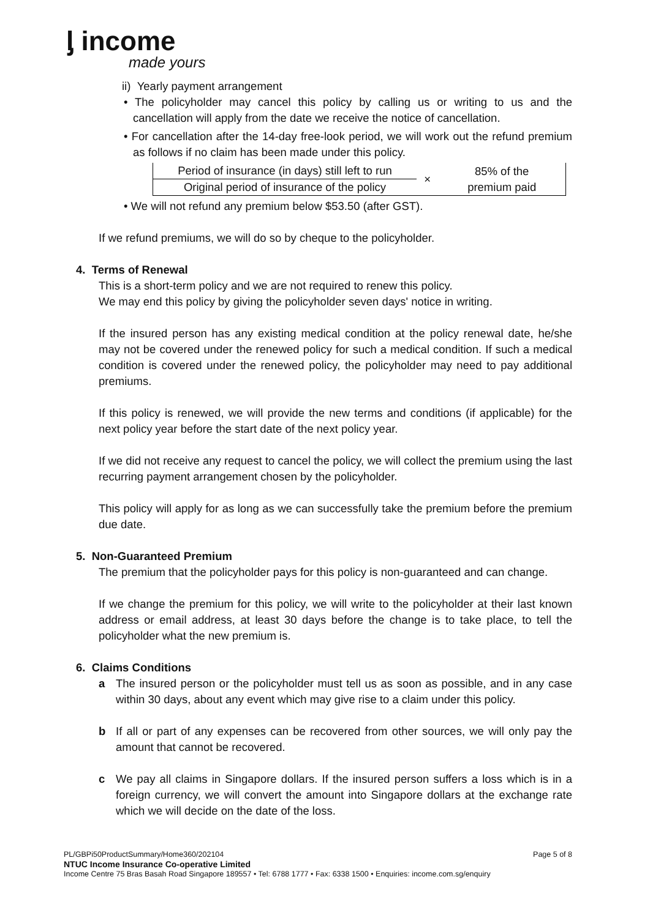ᶅ income
made yours
ii) Yearly payment arrangement
• The policyholder may cancel this policy by calling us or writing to us and the cancellation will apply from the date we receive the notice of cancellation.
• For cancellation after the 14-day free-look period, we will work out the refund premium as follows if no claim has been made under this policy.
| Period of insurance (in days) still left to run | × | 85% of the premium paid |
| Original period of insurance of the policy | | |
• We will not refund any premium below $53.50 (after GST).
If we refund premiums, we will do so by cheque to the policyholder.
4. Terms of Renewal
This is a short-term policy and we are not required to renew this policy.
We may end this policy by giving the policyholder seven days' notice in writing.
If the insured person has any existing medical condition at the policy renewal date, he/she may not be covered under the renewed policy for such a medical condition. If such a medical condition is covered under the renewed policy, the policyholder may need to pay additional premiums.
If this policy is renewed, we will provide the new terms and conditions (if applicable) for the next policy year before the start date of the next policy year.
If we did not receive any request to cancel the policy, we will collect the premium using the last recurring payment arrangement chosen by the policyholder.
This policy will apply for as long as we can successfully take the premium before the premium due date.
5. Non-Guaranteed Premium
The premium that the policyholder pays for this policy is non-guaranteed and can change.
If we change the premium for this policy, we will write to the policyholder at their last known address or email address, at least 30 days before the change is to take place, to tell the policyholder what the new premium is.
6. Claims Conditions
a The insured person or the policyholder must tell us as soon as possible, and in any case within 30 days, about any event which may give rise to a claim under this policy.
b If all or part of any expenses can be recovered from other sources, we will only pay the amount that cannot be recovered.
c We pay all claims in Singapore dollars. If the insured person suffers a loss which is in a foreign currency, we will convert the amount into Singapore dollars at the exchange rate which we will decide on the date of the loss.
PL/GBPi50ProductSummary/Home360/202104 Page 5 of 8
NTUC Income Insurance Co-operative Limited
Income Centre 75 Bras Basah Road Singapore 189557 • Tel: 6788 1777 • Fax: 6338 1500 • Enquiries: income.com.sg/enquiry